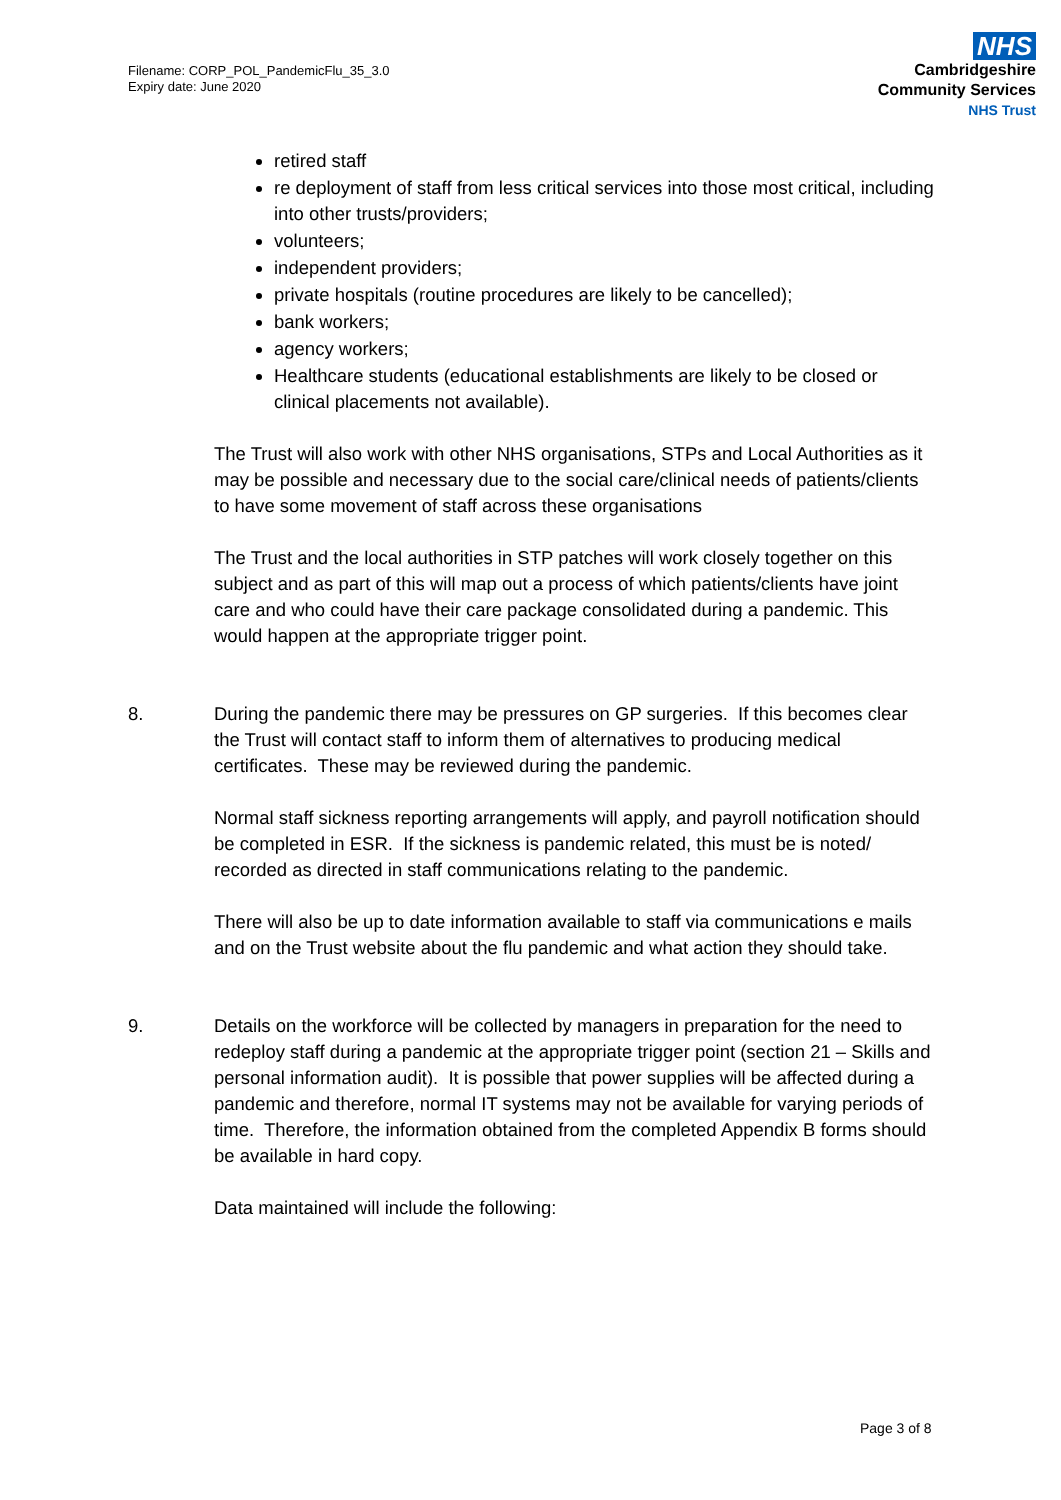Filename: CORP_POL_PandemicFlu_35_3.0
Expiry date: June 2020
NHS
Cambridgeshire
Community Services
NHS Trust
retired staff
re deployment of staff from less critical services into those most critical, including into other trusts/providers;
volunteers;
independent providers;
private hospitals (routine procedures are likely to be cancelled);
bank workers;
agency workers;
Healthcare students (educational establishments are likely to be closed or clinical placements not available).
The Trust will also work with other NHS organisations, STPs and Local Authorities as it may be possible and necessary due to the social care/clinical needs of patients/clients to have some movement of staff across these organisations
The Trust and the local authorities in STP patches will work closely together on this subject and as part of this will map out a process of which patients/clients have joint care and who could have their care package consolidated during a pandemic. This would happen at the appropriate trigger point.
8. During the pandemic there may be pressures on GP surgeries. If this becomes clear the Trust will contact staff to inform them of alternatives to producing medical certificates. These may be reviewed during the pandemic.
Normal staff sickness reporting arrangements will apply, and payroll notification should be completed in ESR. If the sickness is pandemic related, this must be is noted/ recorded as directed in staff communications relating to the pandemic.
There will also be up to date information available to staff via communications e mails and on the Trust website about the flu pandemic and what action they should take.
9. Details on the workforce will be collected by managers in preparation for the need to redeploy staff during a pandemic at the appropriate trigger point (section 21 – Skills and personal information audit). It is possible that power supplies will be affected during a pandemic and therefore, normal IT systems may not be available for varying periods of time. Therefore, the information obtained from the completed Appendix B forms should be available in hard copy.
Data maintained will include the following:
Page 3 of 8